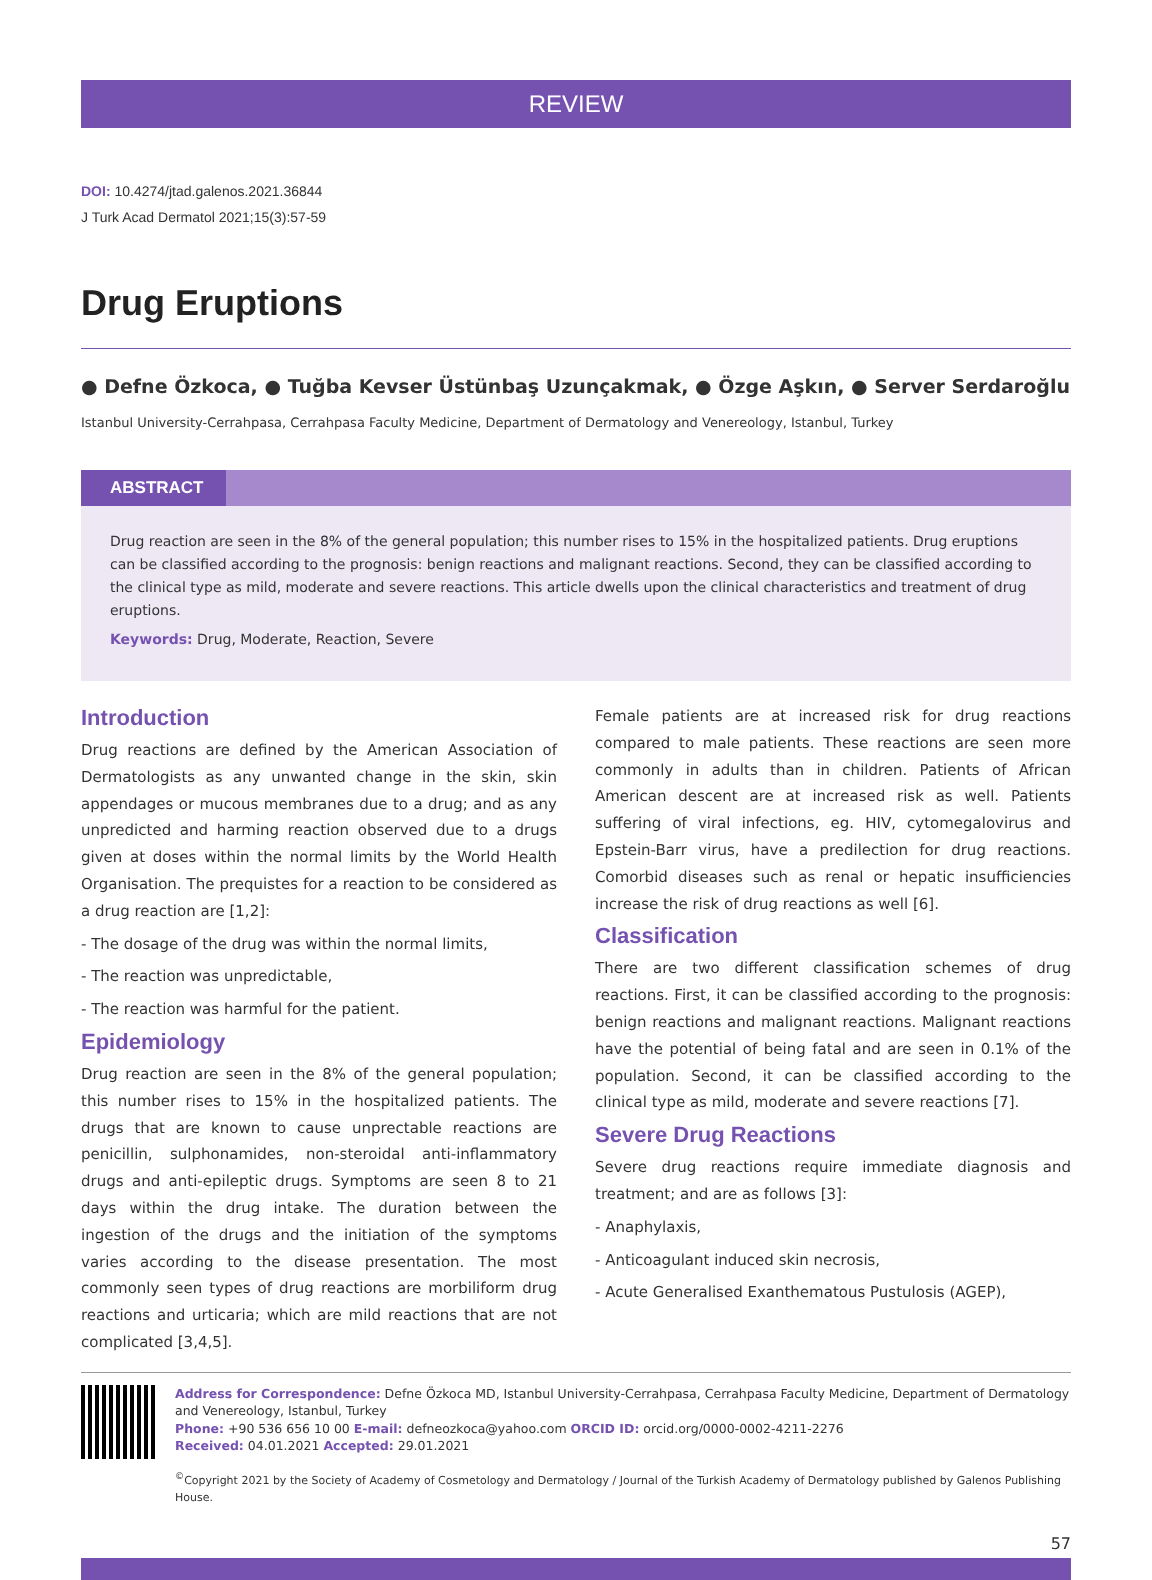REVIEW
DOI: 10.4274/jtad.galenos.2021.36844
J Turk Acad Dermatol 2021;15(3):57-59
Drug Eruptions
● Defne Özkoca, ● Tuğba Kevser Üstünbaş Uzunçakmak, ● Özge Aşkın, ● Server Serdaroğlu
Istanbul University-Cerrahpasa, Cerrahpasa Faculty Medicine, Department of Dermatology and Venereology, Istanbul, Turkey
ABSTRACT
Drug reaction are seen in the 8% of the general population; this number rises to 15% in the hospitalized patients. Drug eruptions can be classified according to the prognosis: benign reactions and malignant reactions. Second, they can be classified according to the clinical type as mild, moderate and severe reactions. This article dwells upon the clinical characteristics and treatment of drug eruptions.
Keywords: Drug, Moderate, Reaction, Severe
Introduction
Drug reactions are defined by the American Association of Dermatologists as any unwanted change in the skin, skin appendages or mucous membranes due to a drug; and as any unpredicted and harming reaction observed due to a drugs given at doses within the normal limits by the World Health Organisation. The prequistes for a reaction to be considered as a drug reaction are [1,2]:
- The dosage of the drug was within the normal limits,
- The reaction was unpredictable,
- The reaction was harmful for the patient.
Epidemiology
Drug reaction are seen in the 8% of the general population; this number rises to 15% in the hospitalized patients. The drugs that are known to cause unprectable reactions are penicillin, sulphonamides, non-steroidal anti-inflammatory drugs and anti-epileptic drugs. Symptoms are seen 8 to 21 days within the drug intake. The duration between the ingestion of the drugs and the initiation of the symptoms varies according to the disease presentation. The most commonly seen types of drug reactions are morbiliform drug reactions and urticaria; which are mild reactions that are not complicated [3,4,5].
Female patients are at increased risk for drug reactions compared to male patients. These reactions are seen more commonly in adults than in children. Patients of African American descent are at increased risk as well. Patients suffering of viral infections, eg. HIV, cytomegalovirus and Epstein-Barr virus, have a predilection for drug reactions. Comorbid diseases such as renal or hepatic insufficiencies increase the risk of drug reactions as well [6].
Classification
There are two different classification schemes of drug reactions. First, it can be classified according to the prognosis: benign reactions and malignant reactions. Malignant reactions have the potential of being fatal and are seen in 0.1% of the population. Second, it can be classified according to the clinical type as mild, moderate and severe reactions [7].
Severe Drug Reactions
Severe drug reactions require immediate diagnosis and treatment; and are as follows [3]:
- Anaphylaxis,
- Anticoagulant induced skin necrosis,
- Acute Generalised Exanthematous Pustulosis (AGEP),
Address for Correspondence: Defne Özkoca MD, Istanbul University-Cerrahpasa, Cerrahpasa Faculty Medicine, Department of Dermatology and Venereology, Istanbul, Turkey
Phone: +90 536 656 10 00 E-mail: defneozkoca@yahoo.com ORCID ID: orcid.org/0000-0002-4211-2276
Received: 04.01.2021 Accepted: 29.01.2021
<sup>©</sup>Copyright 2021 by the Society of Academy of Cosmetology and Dermatology / Journal of the Turkish Academy of Dermatology published by Galenos Publishing House.
57